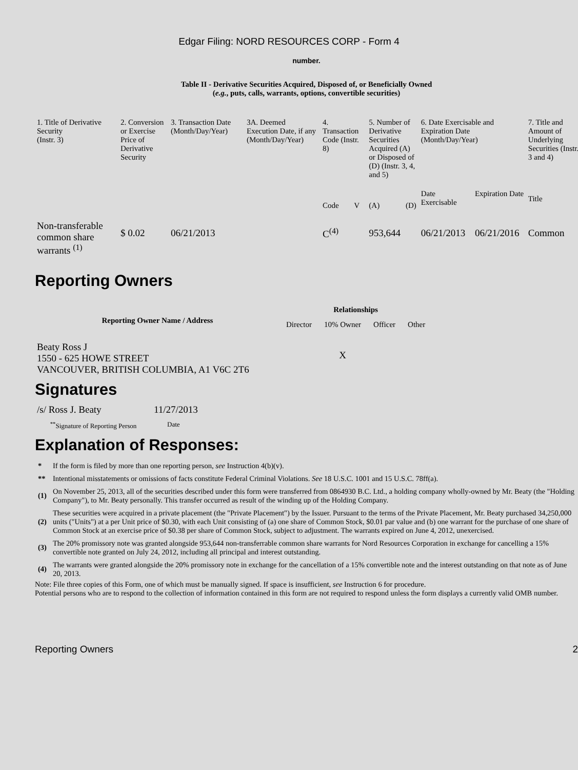Edgar Filing: NORD RESOURCES CORP - Form 4
number.
Table II - Derivative Securities Acquired, Disposed of, or Beneficially Owned
(e.g., puts, calls, warrants, options, convertible securities)
| 1. Title of Derivative Security (Instr. 3) | 2. Conversion or Exercise Price of Derivative Security | 3. Transaction Date (Month/Day/Year) | 3A. Deemed Execution Date, if any (Month/Day/Year) | 4. Transaction Code (Instr. 8) | | 5. Number of Derivative Securities Acquired (A) or Disposed of (D) (Instr. 3, 4, and 5) | | 6. Date Exercisable and Expiration Date (Month/Day/Year) | | 7. Title and Amount of Underlying Securities (Instr. 3 and 4) |
| | | | | Code | V | (A) | (D) | Date Exercisable | Expiration Date | Title |
| Non-transferable common share warrants <sup>(1)</sup> | $ 0.02 | 06/21/2013 | | C<sup>(4)</sup> | | 953,644 | | 06/21/2013 | 06/21/2016 | Common |
Reporting Owners
| Reporting Owner Name / Address | Relationships | | | |
| --- | --- | --- | --- | --- |
| | Director | 10% Owner | Officer | Other |
| Beaty Ross J 1550 - 625 HOWE STREET VANCOUVER, BRITISH COLUMBIA, A1 V6C 2T6 | | X | | |
Signatures
| /s/ Ross J. Beaty | 11/27/2013 |
| <sup>**</sup> Signature of Reporting Person | Date |
Explanation of Responses:
| * | If the form is filed by more than one reporting person, see Instruction 4(b)(v). |
| ** | Intentional misstatements or omissions of facts constitute Federal Criminal Violations. See 18 U.S.C. 1001 and 15 U.S.C. 78ff(a). |
| (1) | On November 25, 2013, all of the securities described under this form were transferred from 0864930 B.C. Ltd., a holding company wholly-owned by Mr. Beaty (the "Holding Company"), to Mr. Beaty personally. This transfer occurred as result of the winding up of the Holding Company. |
| (2) | These securities were acquired in a private placement (the "Private Placement") by the Issuer. Pursuant to the terms of the Private Placement, Mr. Beaty purchased 34,250,000 units ("Units") at a per Unit price of $0.30, with each Unit consisting of (a) one share of Common Stock, $0.01 par value and (b) one warrant for the purchase of one share of Common Stock at an exercise price of $0.38 per share of Common Stock, subject to adjustment. The warrants expired on June 4, 2012, unexercised. |
| (3) | The 20% promissory note was granted alongside 953,644 non-transferrable common share warrants for Nord Resources Corporation in exchange for cancelling a 15% convertible note granted on July 24, 2012, including all principal and interest outstanding. |
| (4) | The warrants were granted alongside the 20% promissory note in exchange for the cancellation of a 15% convertible note and the interest outstanding on that note as of June 20, 2013. |
Note: File three copies of this Form, one of which must be manually signed. If space is insufficient, see Instruction 6 for procedure.
Potential persons who are to respond to the collection of information contained in this form are not required to respond unless the form displays a currently valid OMB number.
Reporting Owners 2